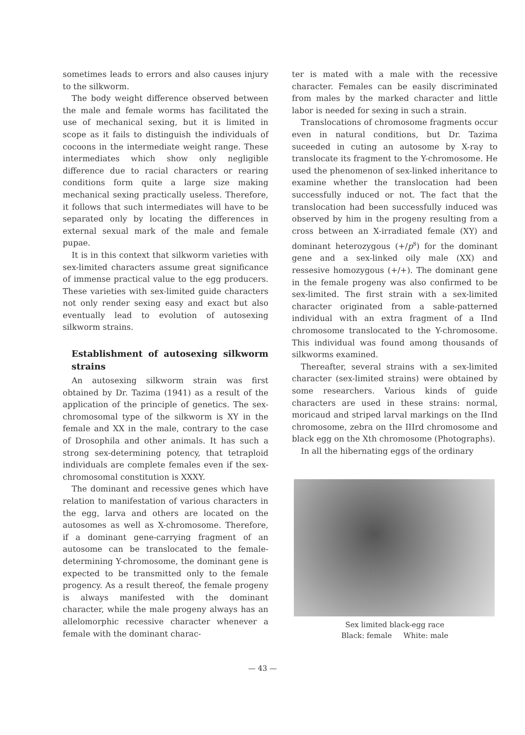sometimes leads to errors and also causes injury to the silkworm.
The body weight difference observed between the male and female worms has facilitated the use of mechanical sexing, but it is limited in scope as it fails to distinguish the individuals of cocoons in the intermediate weight range. These intermediates which show only negligible difference due to racial characters or rearing conditions form quite a large size making mechanical sexing practically useless. Therefore, it follows that such intermediates will have to be separated only by locating the differences in external sexual mark of the male and female pupae.
It is in this context that silkworm varieties with sex-limited characters assume great significance of immense practical value to the egg producers. These varieties with sex-limited guide characters not only render sexing easy and exact but also eventually lead to evolution of autosexing silkworm strains.
Establishment of autosexing silkworm strains
An autosexing silkworm strain was first obtained by Dr. Tazima (1941) as a result of the application of the principle of genetics. The sex-chromosomal type of the silkworm is XY in the female and XX in the male, contrary to the case of Drosophila and other animals. It has such a strong sex-determining potency, that tetraploid individuals are complete females even if the sex-chromosomal constitution is XXXY.
The dominant and recessive genes which have relation to manifestation of various characters in the egg, larva and others are located on the autosomes as well as X-chromosome. Therefore, if a dominant gene-carrying fragment of an autosome can be translocated to the female-determining Y-chromosome, the dominant gene is expected to be transmitted only to the female progency. As a result thereof, the female progeny is always manifested with the dominant character, while the male progeny always has an allelomorphic recessive character whenever a female with the dominant charac-
ter is mated with a male with the recessive character. Females can be easily discriminated from males by the marked character and little labor is needed for sexing in such a strain.
Translocations of chromosome fragments occur even in natural conditions, but Dr. Tazima suceeded in cuting an autosome by X-ray to translocate its fragment to the Y-chromosome. He used the phenomenon of sex-linked inheritance to examine whether the translocation had been successfully induced or not. The fact that the translocation had been successfully induced was observed by him in the progeny resulting from a cross between an X-irradiated female (XY) and dominant heterozygous (+/p<sup>s</sup>) for the dominant gene and a sex-linked oily male (XX) and ressesive homozygous (+/+). The dominant gene in the female progeny was also confirmed to be sex-limited. The first strain with a sex-limited character originated from a sable-patterned individual with an extra fragment of a IInd chromosome translocated to the Y-chromosome. This individual was found among thousands of silkworms examined.
Thereafter, several strains with a sex-limited character (sex-limited strains) were obtained by some researchers. Various kinds of guide characters are used in these strains: normal, moricaud and striped larval markings on the IInd chromosome, zebra on the IIIrd chromosome and black egg on the Xth chromosome (Photographs).
In all the hibernating eggs of the ordinary
Sex limited black-egg race
Black: female White: male
— 43 —